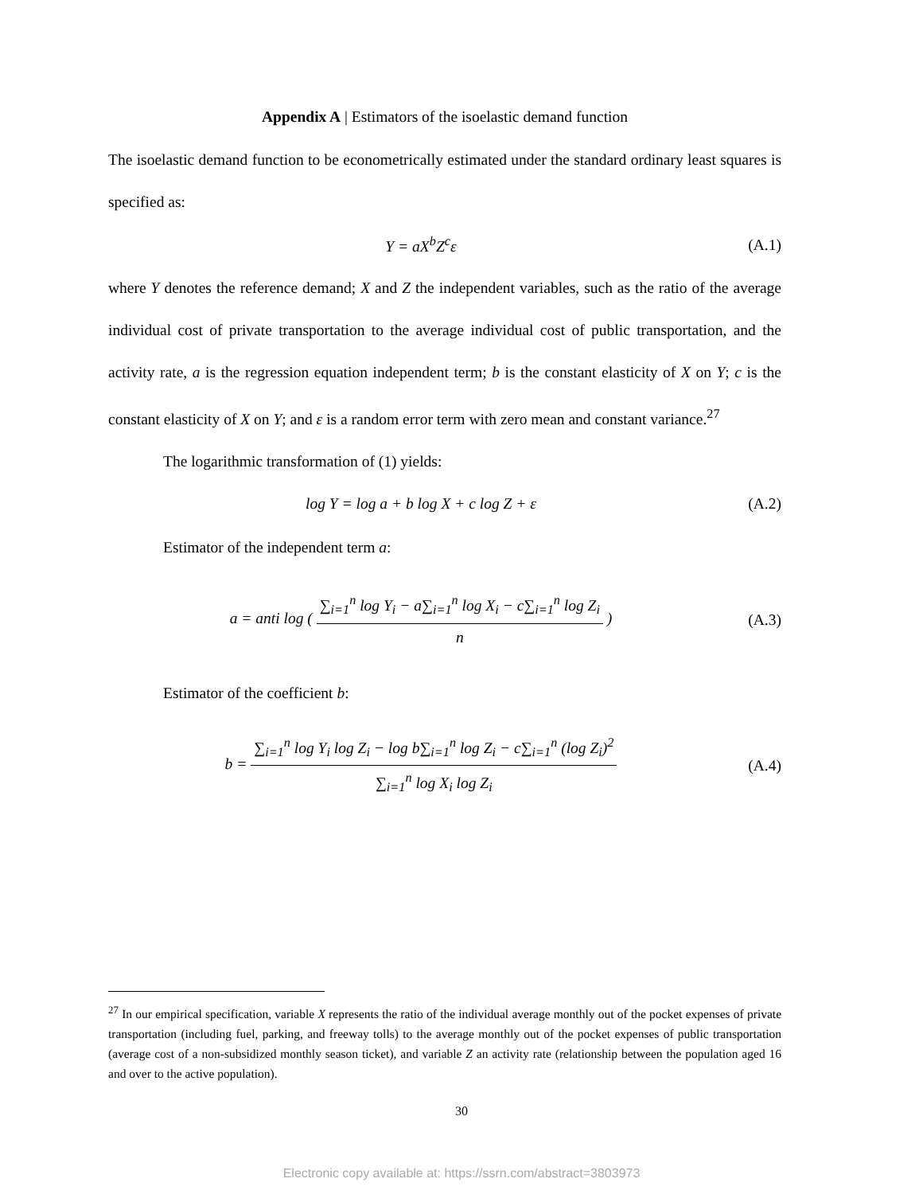Appendix A | Estimators of the isoelastic demand function
The isoelastic demand function to be econometrically estimated under the standard ordinary least squares is specified as:
Y = aX<sup>b</sup>Z<sup>c</sup>ε (A.1)
where Y denotes the reference demand; X and Z the independent variables, such as the ratio of the average individual cost of private transportation to the average individual cost of public transportation, and the activity rate, a is the regression equation independent term; b is the constant elasticity of X on Y; c is the constant elasticity of X on Y; and ε is a random error term with zero mean and constant variance.<sup>27</sup>
The logarithmic transformation of (1) yields:
log Y = log a + b log X + c log Z + ε (A.2)
Estimator of the independent term a:
a = anti log ( ∑<sub>i=1</sub><sup>n</sup> log Y<sub>i</sub> − a∑<sub>i=1</sub><sup>n</sup> log X<sub>i</sub> − c∑<sub>i=1</sub><sup>n</sup> log Z<sub>i</sub> n ) (A.3)
Estimator of the coefficient b:
b = ∑<sub>i=1</sub><sup>n</sup> log Y<sub>i</sub> log Z<sub>i</sub> − log b∑<sub>i=1</sub><sup>n</sup> log Z<sub>i</sub> − c∑<sub>i=1</sub><sup>n</sup> (log Z<sub>i</sub>)<sup>2</sup> ∑<sub>i=1</sub><sup>n</sup> log X<sub>i</sub> log Z<sub>i</sub> (A.4)
<sup>27</sup> In our empirical specification, variable X represents the ratio of the individual average monthly out of the pocket expenses of private transportation (including fuel, parking, and freeway tolls) to the average monthly out of the pocket expenses of public transportation (average cost of a non-subsidized monthly season ticket), and variable Z an activity rate (relationship between the population aged 16 and over to the active population).
30
Electronic copy available at: https://ssrn.com/abstract=3803973